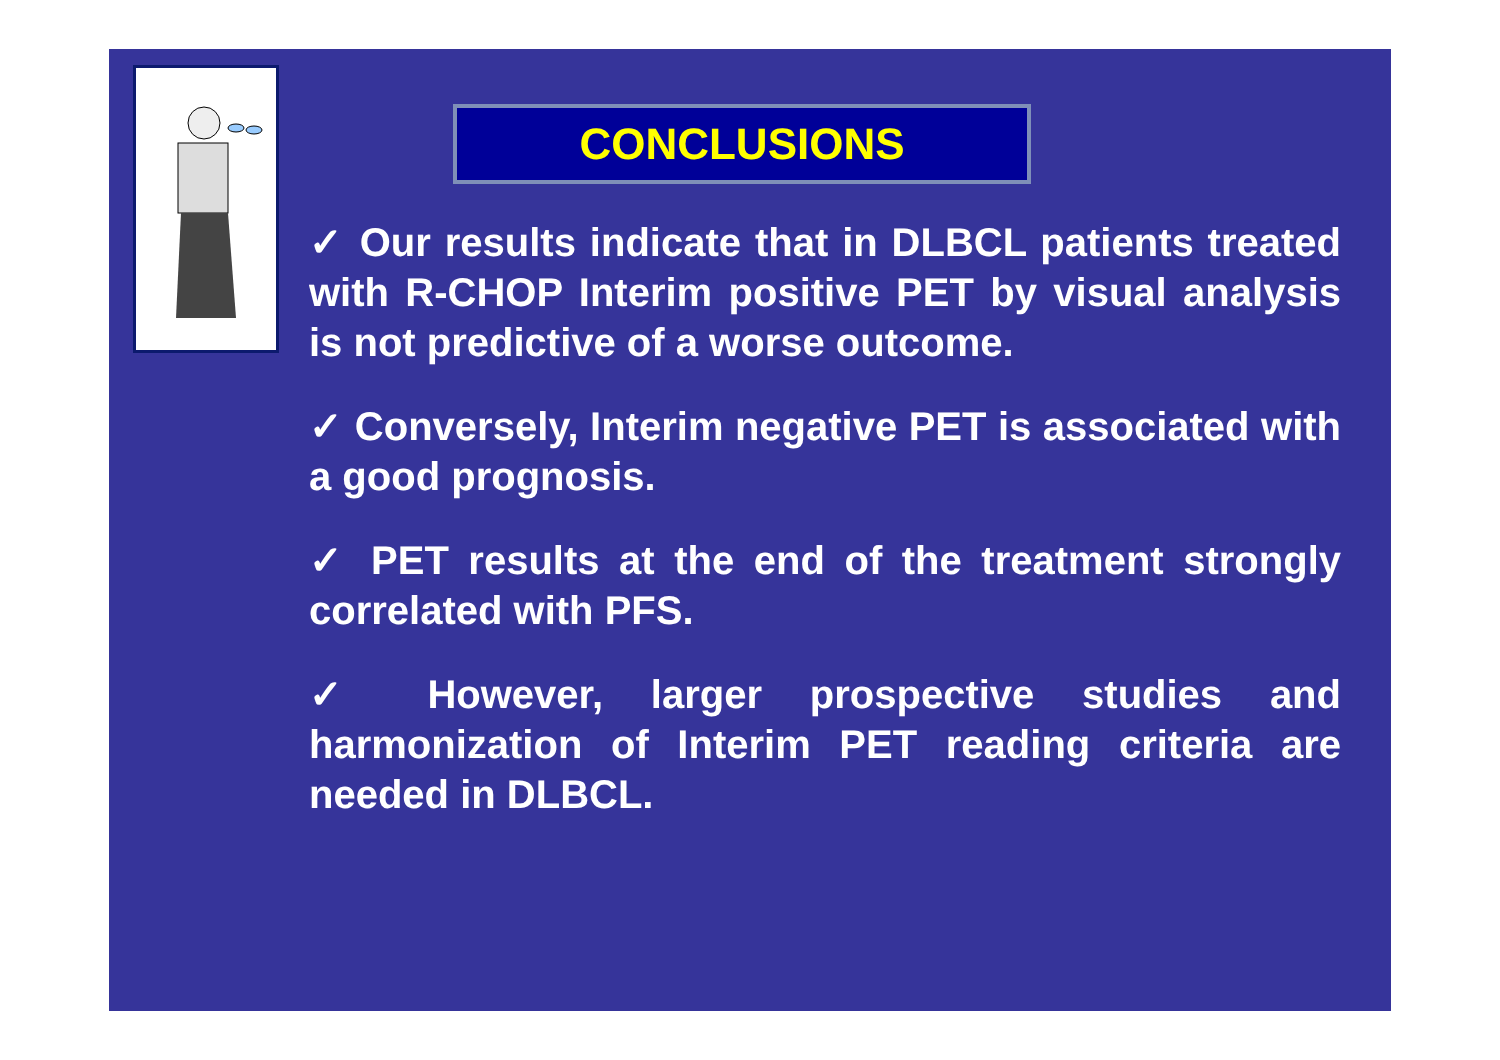CONCLUSIONS
✓ Our results indicate that in DLBCL patients treated with R-CHOP Interim positive PET by visual analysis is not predictive of a worse outcome.
✓ Conversely, Interim negative PET is associated with a good prognosis.
✓ PET results at the end of the treatment strongly correlated with PFS.
✓ However, larger prospective studies and harmonization of Interim PET reading criteria are needed in DLBCL.